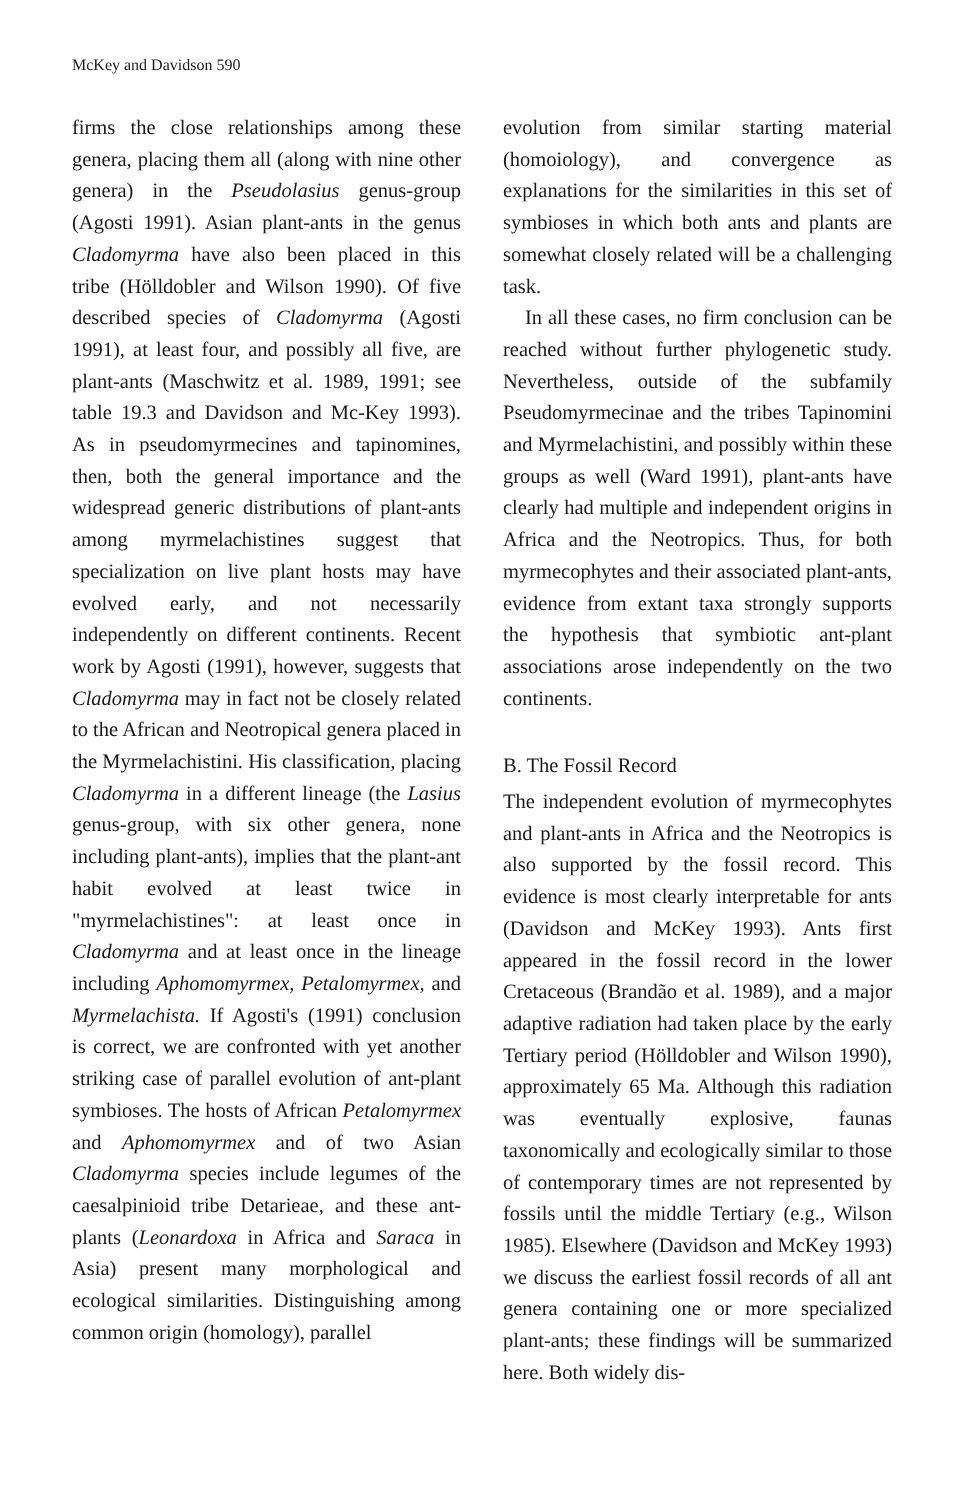McKey and Davidson 590
firms the close relationships among these genera, placing them all (along with nine other genera) in the Pseudolasius genus-group (Agosti 1991). Asian plant-ants in the genus Cladomyrma have also been placed in this tribe (Hölldobler and Wilson 1990). Of five described species of Cladomyrma (Agosti 1991), at least four, and possibly all five, are plant-ants (Maschwitz et al. 1989, 1991; see table 19.3 and Davidson and Mc-Key 1993). As in pseudomyrmecines and tapinomines, then, both the general importance and the widespread generic distributions of plant-ants among myrmelachistines suggest that specialization on live plant hosts may have evolved early, and not necessarily independently on different continents. Recent work by Agosti (1991), however, suggests that Cladomyrma may in fact not be closely related to the African and Neotropical genera placed in the Myrmelachistini. His classification, placing Cladomyrma in a different lineage (the Lasius genus-group, with six other genera, none including plant-ants), implies that the plant-ant habit evolved at least twice in "myrmelachistines": at least once in Cladomyrma and at least once in the lineage including Aphomomyrmex, Petalomyrmex, and Myrmelachista. If Agosti's (1991) conclusion is correct, we are confronted with yet another striking case of parallel evolution of ant-plant symbioses. The hosts of African Petalomyrmex and Aphomomyrmex and of two Asian Cladomyrma species include legumes of the caesalpinioid tribe Detarieae, and these ant-plants (Leonardoxa in Africa and Saraca in Asia) present many morphological and ecological similarities. Distinguishing among common origin (homology), parallel
evolution from similar starting material (homoiology), and convergence as explanations for the similarities in this set of symbioses in which both ants and plants are somewhat closely related will be a challenging task.
In all these cases, no firm conclusion can be reached without further phylogenetic study. Nevertheless, outside of the subfamily Pseudomyrmecinae and the tribes Tapinomini and Myrmelachistini, and possibly within these groups as well (Ward 1991), plant-ants have clearly had multiple and independent origins in Africa and the Neotropics. Thus, for both myrmecophytes and their associated plant-ants, evidence from extant taxa strongly supports the hypothesis that symbiotic ant-plant associations arose independently on the two continents.
B. The Fossil Record
The independent evolution of myrmecophytes and plant-ants in Africa and the Neotropics is also supported by the fossil record. This evidence is most clearly interpretable for ants (Davidson and McKey 1993). Ants first appeared in the fossil record in the lower Cretaceous (Brandão et al. 1989), and a major adaptive radiation had taken place by the early Tertiary period (Hölldobler and Wilson 1990), approximately 65 Ma. Although this radiation was eventually explosive, faunas taxonomically and ecologically similar to those of contemporary times are not represented by fossils until the middle Tertiary (e.g., Wilson 1985). Elsewhere (Davidson and McKey 1993) we discuss the earliest fossil records of all ant genera containing one or more specialized plant-ants; these findings will be summarized here. Both widely dis-